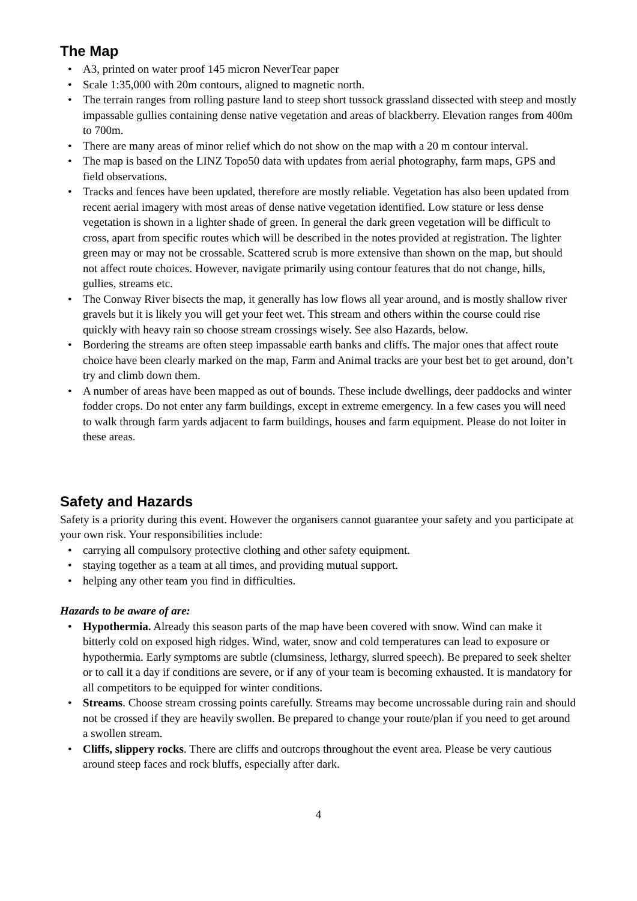The Map
• A3, printed on water proof 145 micron NeverTear paper
• Scale 1:35,000 with 20m contours, aligned to magnetic north.
• The terrain ranges from rolling pasture land to steep short tussock grassland dissected with steep and mostly impassable gullies containing dense native vegetation and areas of blackberry. Elevation ranges from 400m to 700m.
• There are many areas of minor relief which do not show on the map with a 20 m contour interval.
• The map is based on the LINZ Topo50 data with updates from aerial photography, farm maps, GPS and field observations.
• Tracks and fences have been updated, therefore are mostly reliable. Vegetation has also been updated from recent aerial imagery with most areas of dense native vegetation identified. Low stature or less dense vegetation is shown in a lighter shade of green. In general the dark green vegetation will be difficult to cross, apart from specific routes which will be described in the notes provided at registration. The lighter green may or may not be crossable. Scattered scrub is more extensive than shown on the map, but should not affect route choices. However, navigate primarily using contour features that do not change, hills, gullies, streams etc.
• The Conway River bisects the map, it generally has low flows all year around, and is mostly shallow river gravels but it is likely you will get your feet wet. This stream and others within the course could rise quickly with heavy rain so choose stream crossings wisely. See also Hazards, below.
• Bordering the streams are often steep impassable earth banks and cliffs. The major ones that affect route choice have been clearly marked on the map, Farm and Animal tracks are your best bet to get around, don’t try and climb down them.
• A number of areas have been mapped as out of bounds. These include dwellings, deer paddocks and winter fodder crops. Do not enter any farm buildings, except in extreme emergency. In a few cases you will need to walk through farm yards adjacent to farm buildings, houses and farm equipment. Please do not loiter in these areas.
Safety and Hazards
Safety is a priority during this event. However the organisers cannot guarantee your safety and you participate at your own risk. Your responsibilities include:
• carrying all compulsory protective clothing and other safety equipment.
• staying together as a team at all times, and providing mutual support.
• helping any other team you find in difficulties.
Hazards to be aware of are:
• Hypothermia. Already this season parts of the map have been covered with snow. Wind can make it bitterly cold on exposed high ridges. Wind, water, snow and cold temperatures can lead to exposure or hypothermia. Early symptoms are subtle (clumsiness, lethargy, slurred speech). Be prepared to seek shelter or to call it a day if conditions are severe, or if any of your team is becoming exhausted. It is mandatory for all competitors to be equipped for winter conditions.
• Streams. Choose stream crossing points carefully. Streams may become uncrossable during rain and should not be crossed if they are heavily swollen. Be prepared to change your route/plan if you need to get around a swollen stream.
• Cliffs, slippery rocks. There are cliffs and outcrops throughout the event area. Please be very cautious around steep faces and rock bluffs, especially after dark.
4